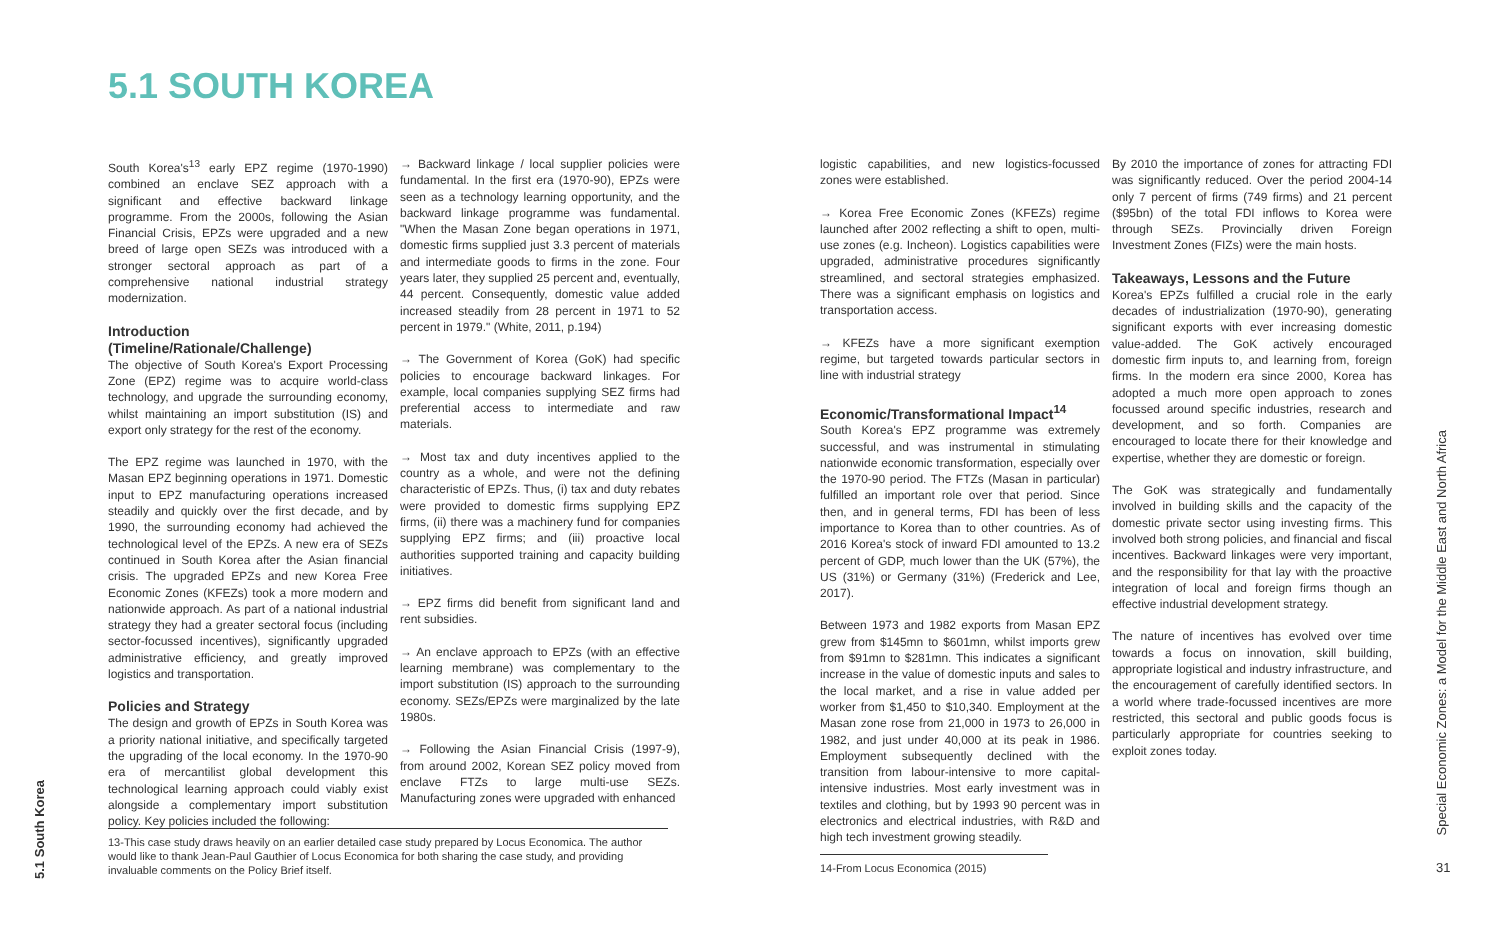5.1 SOUTH KOREA
South Korea's<sup>13</sup> early EPZ regime (1970-1990) combined an enclave SEZ approach with a significant and effective backward linkage programme. From the 2000s, following the Asian Financial Crisis, EPZs were upgraded and a new breed of large open SEZs was introduced with a stronger sectoral approach as part of a comprehensive national industrial strategy modernization.
Introduction
(Timeline/Rationale/Challenge)
The objective of South Korea's Export Processing Zone (EPZ) regime was to acquire world-class technology, and upgrade the surrounding economy, whilst maintaining an import substitution (IS) and export only strategy for the rest of the economy.
The EPZ regime was launched in 1970, with the Masan EPZ beginning operations in 1971. Domestic input to EPZ manufacturing operations increased steadily and quickly over the first decade, and by 1990, the surrounding economy had achieved the technological level of the EPZs. A new era of SEZs continued in South Korea after the Asian financial crisis. The upgraded EPZs and new Korea Free Economic Zones (KFEZs) took a more modern and nationwide approach. As part of a national industrial strategy they had a greater sectoral focus (including sector-focussed incentives), significantly upgraded administrative efficiency, and greatly improved logistics and transportation.
Policies and Strategy
The design and growth of EPZs in South Korea was a priority national initiative, and specifically targeted the upgrading of the local economy. In the 1970-90 era of mercantilist global development this technological learning approach could viably exist alongside a complementary import substitution policy. Key policies included the following:
→ Backward linkage / local supplier policies were fundamental. In the first era (1970-90), EPZs were seen as a technology learning opportunity, and the backward linkage programme was fundamental. "When the Masan Zone began operations in 1971, domestic firms supplied just 3.3 percent of materials and intermediate goods to firms in the zone. Four years later, they supplied 25 percent and, eventually, 44 percent. Consequently, domestic value added increased steadily from 28 percent in 1971 to 52 percent in 1979." (White, 2011, p.194)
→ The Government of Korea (GoK) had specific policies to encourage backward linkages. For example, local companies supplying SEZ firms had preferential access to intermediate and raw materials.
→ Most tax and duty incentives applied to the country as a whole, and were not the defining characteristic of EPZs. Thus, (i) tax and duty rebates were provided to domestic firms supplying EPZ firms, (ii) there was a machinery fund for companies supplying EPZ firms; and (iii) proactive local authorities supported training and capacity building initiatives.
→ EPZ firms did benefit from significant land and rent subsidies.
→ An enclave approach to EPZs (with an effective learning membrane) was complementary to the import substitution (IS) approach to the surrounding economy. SEZs/EPZs were marginalized by the late 1980s.
→ Following the Asian Financial Crisis (1997-9), from around 2002, Korean SEZ policy moved from enclave FTZs to large multi-use SEZs. Manufacturing zones were upgraded with enhanced
13-This case study draws heavily on an earlier detailed case study prepared by Locus Economica. The author would like to thank Jean-Paul Gauthier of Locus Economica for both sharing the case study, and providing invaluable comments on the Policy Brief itself.
5.1 South Korea
logistic capabilities, and new logistics-focussed zones were established.
→ Korea Free Economic Zones (KFEZs) regime launched after 2002 reflecting a shift to open, multi-use zones (e.g. Incheon). Logistics capabilities were upgraded, administrative procedures significantly streamlined, and sectoral strategies emphasized. There was a significant emphasis on logistics and transportation access.
→ KFEZs have a more significant exemption regime, but targeted towards particular sectors in line with industrial strategy
Economic/Transformational Impact<sup>14</sup>
South Korea's EPZ programme was extremely successful, and was instrumental in stimulating nationwide economic transformation, especially over the 1970-90 period. The FTZs (Masan in particular) fulfilled an important role over that period. Since then, and in general terms, FDI has been of less importance to Korea than to other countries. As of 2016 Korea's stock of inward FDI amounted to 13.2 percent of GDP, much lower than the UK (57%), the US (31%) or Germany (31%) (Frederick and Lee, 2017).
Between 1973 and 1982 exports from Masan EPZ grew from $145mn to $601mn, whilst imports grew from $91mn to $281mn. This indicates a significant increase in the value of domestic inputs and sales to the local market, and a rise in value added per worker from $1,450 to $10,340. Employment at the Masan zone rose from 21,000 in 1973 to 26,000 in 1982, and just under 40,000 at its peak in 1986. Employment subsequently declined with the transition from labour-intensive to more capital-intensive industries. Most early investment was in textiles and clothing, but by 1993 90 percent was in electronics and electrical industries, with R&D and high tech investment growing steadily.
By 2010 the importance of zones for attracting FDI was significantly reduced. Over the period 2004-14 only 7 percent of firms (749 firms) and 21 percent ($95bn) of the total FDI inflows to Korea were through SEZs. Provincially driven Foreign Investment Zones (FIZs) were the main hosts.
Takeaways, Lessons and the Future
Korea's EPZs fulfilled a crucial role in the early decades of industrialization (1970-90), generating significant exports with ever increasing domestic value-added. The GoK actively encouraged domestic firm inputs to, and learning from, foreign firms. In the modern era since 2000, Korea has adopted a much more open approach to zones focussed around specific industries, research and development, and so forth. Companies are encouraged to locate there for their knowledge and expertise, whether they are domestic or foreign.
The GoK was strategically and fundamentally involved in building skills and the capacity of the domestic private sector using investing firms. This involved both strong policies, and financial and fiscal incentives. Backward linkages were very important, and the responsibility for that lay with the proactive integration of local and foreign firms though an effective industrial development strategy.
The nature of incentives has evolved over time towards a focus on innovation, skill building, appropriate logistical and industry infrastructure, and the encouragement of carefully identified sectors. In a world where trade-focussed incentives are more restricted, this sectoral and public goods focus is particularly appropriate for countries seeking to exploit zones today.
14-From Locus Economica (2015)
Special Economic Zones: a Model for the Middle East and North Africa
31